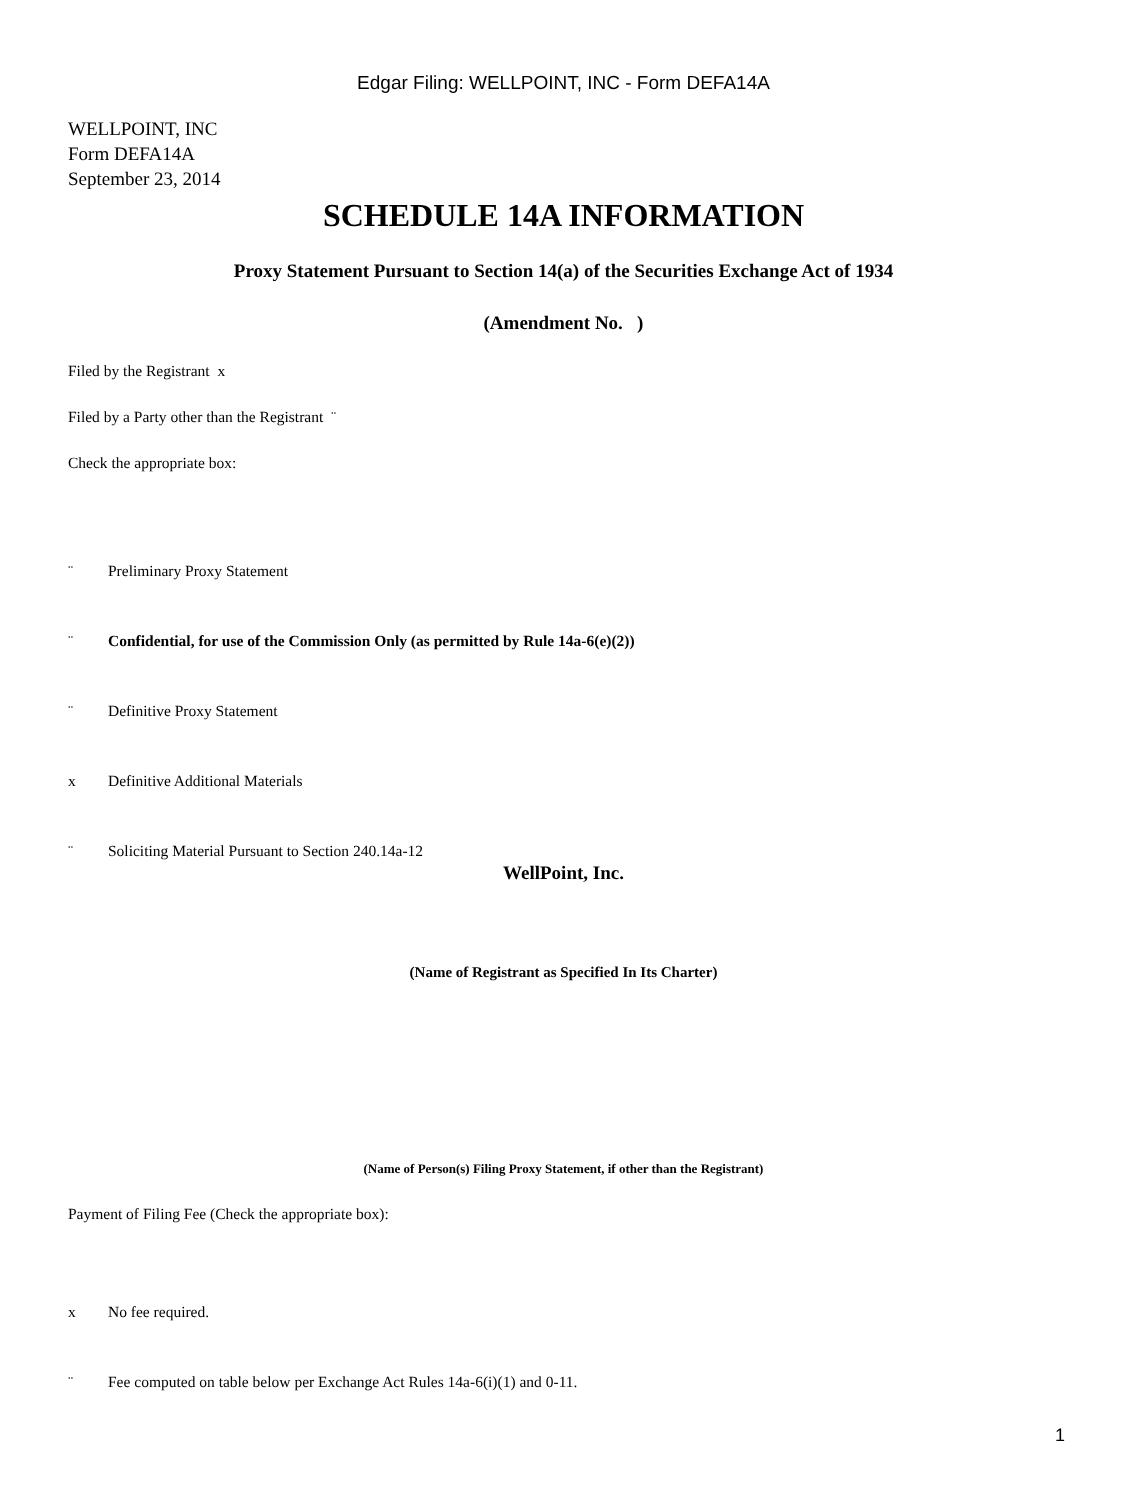Edgar Filing: WELLPOINT, INC - Form DEFA14A
WELLPOINT, INC
Form DEFA14A
September 23, 2014
SCHEDULE 14A INFORMATION
Proxy Statement Pursuant to Section 14(a) of the Securities Exchange Act of 1934
(Amendment No. )
Filed by the Registrant x
Filed by a Party other than the Registrant ¨
Check the appropriate box:
¨ Preliminary Proxy Statement
¨ Confidential, for use of the Commission Only (as permitted by Rule 14a-6(e)(2))
¨ Definitive Proxy Statement
x Definitive Additional Materials
¨ Soliciting Material Pursuant to Section 240.14a-12
WellPoint, Inc.
(Name of Registrant as Specified In Its Charter)
(Name of Person(s) Filing Proxy Statement, if other than the Registrant)
Payment of Filing Fee (Check the appropriate box):
x No fee required.
¨ Fee computed on table below per Exchange Act Rules 14a-6(i)(1) and 0-11.
1